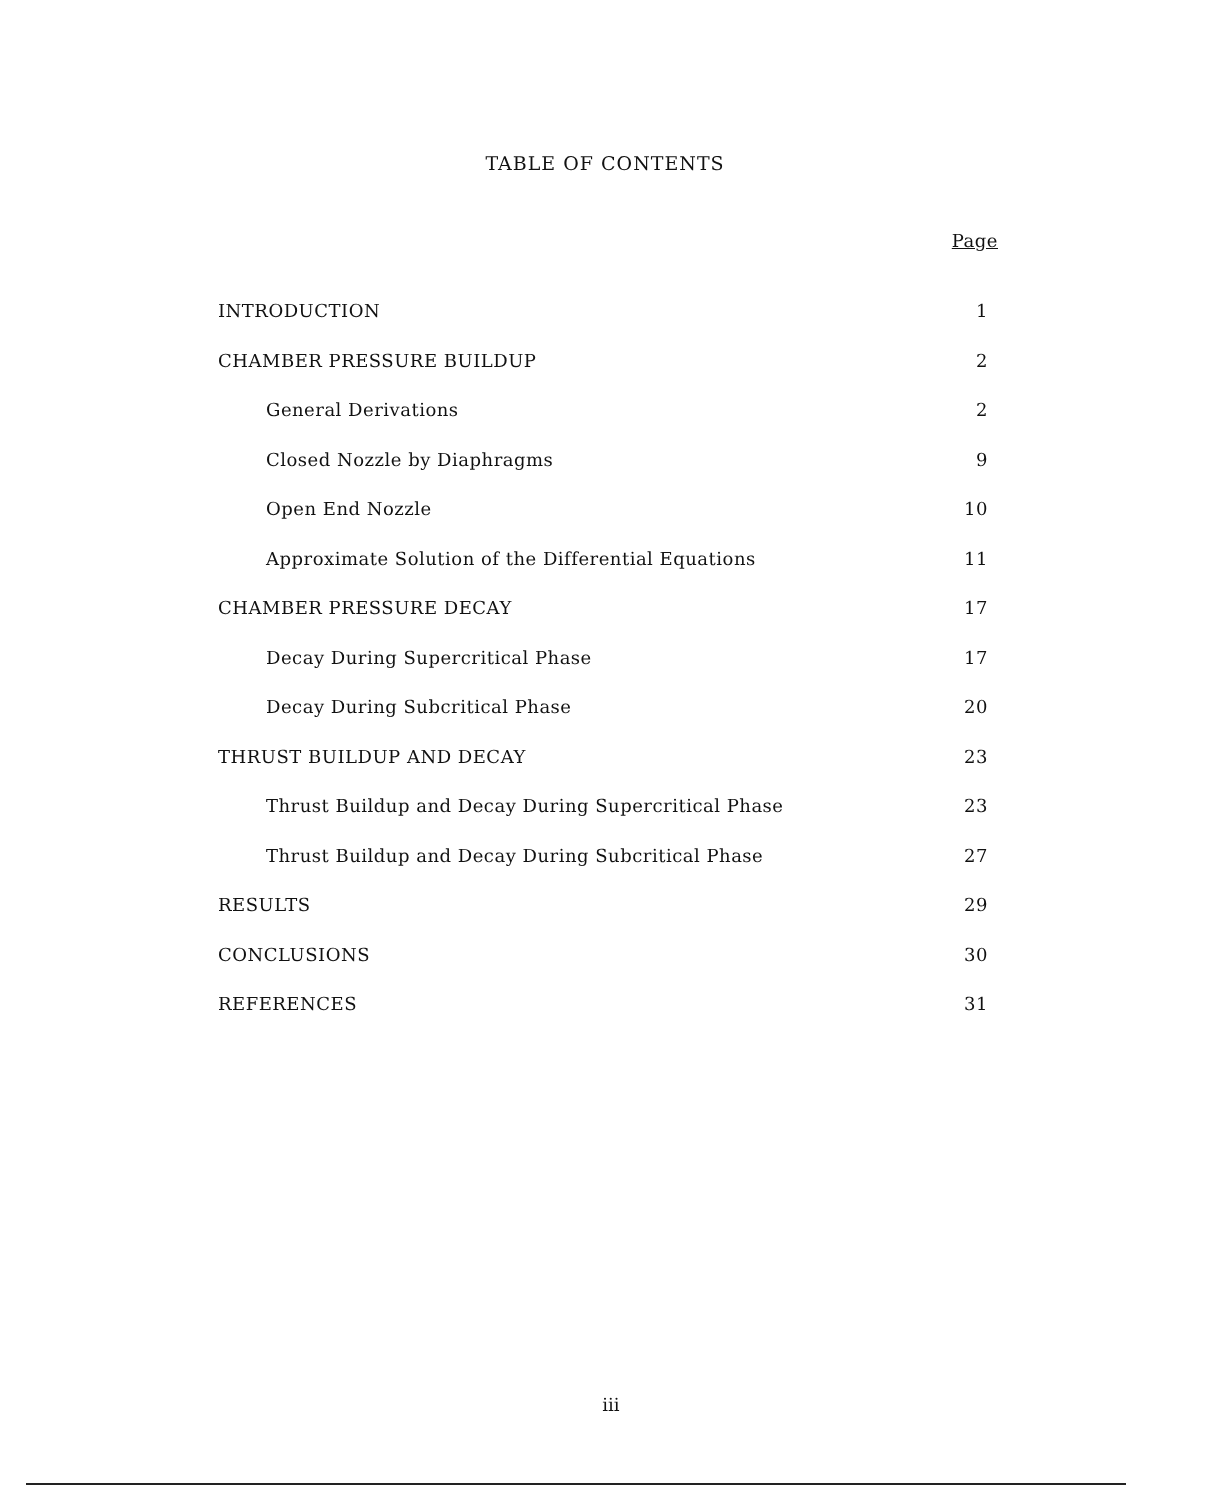TABLE OF CONTENTS
Page
INTRODUCTION 1
CHAMBER PRESSURE BUILDUP 2
General Derivations 2
Closed Nozzle by Diaphragms 9
Open End Nozzle 10
Approximate Solution of the Differential Equations 11
CHAMBER PRESSURE DECAY 17
Decay During Supercritical Phase 17
Decay During Subcritical Phase 20
THRUST BUILDUP AND DECAY 23
Thrust Buildup and Decay During Supercritical Phase 23
Thrust Buildup and Decay During Subcritical Phase 27
RESULTS 29
CONCLUSIONS 30
REFERENCES 31
iii